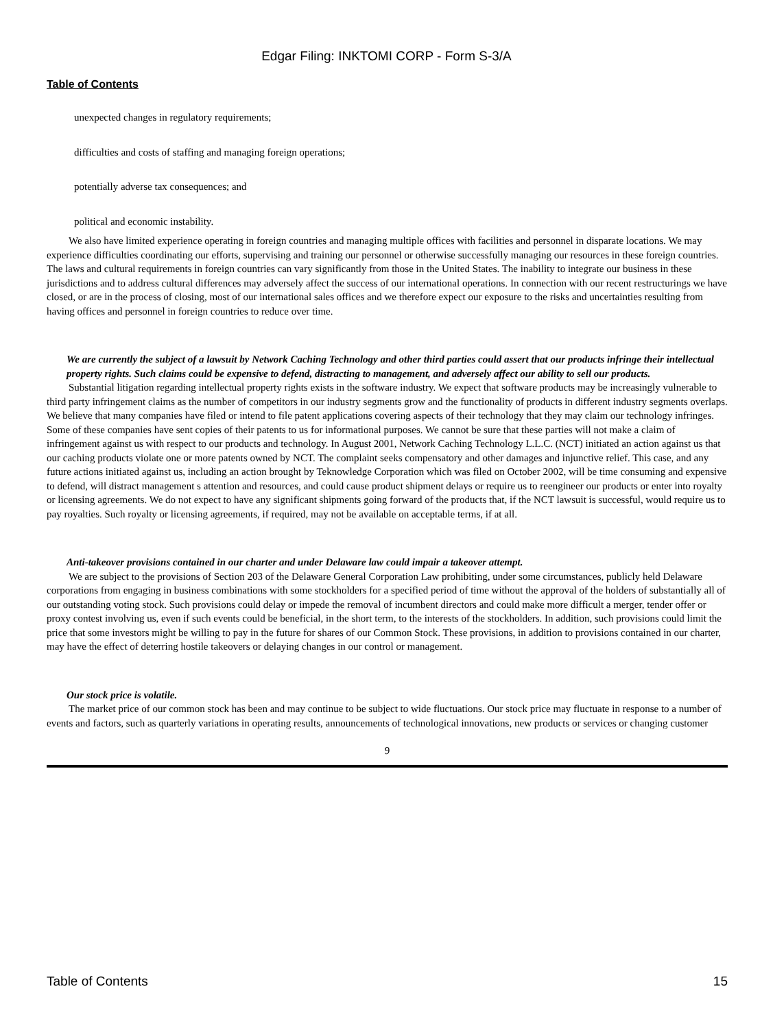Edgar Filing: INKTOMI CORP - Form S-3/A
Table of Contents
unexpected changes in regulatory requirements;
difficulties and costs of staffing and managing foreign operations;
potentially adverse tax consequences; and
political and economic instability.
We also have limited experience operating in foreign countries and managing multiple offices with facilities and personnel in disparate locations. We may experience difficulties coordinating our efforts, supervising and training our personnel or otherwise successfully managing our resources in these foreign countries. The laws and cultural requirements in foreign countries can vary significantly from those in the United States. The inability to integrate our business in these jurisdictions and to address cultural differences may adversely affect the success of our international operations. In connection with our recent restructurings we have closed, or are in the process of closing, most of our international sales offices and we therefore expect our exposure to the risks and uncertainties resulting from having offices and personnel in foreign countries to reduce over time.
We are currently the subject of a lawsuit by Network Caching Technology and other third parties could assert that our products infringe their intellectual property rights. Such claims could be expensive to defend, distracting to management, and adversely affect our ability to sell our products.
Substantial litigation regarding intellectual property rights exists in the software industry. We expect that software products may be increasingly vulnerable to third party infringement claims as the number of competitors in our industry segments grow and the functionality of products in different industry segments overlaps. We believe that many companies have filed or intend to file patent applications covering aspects of their technology that they may claim our technology infringes. Some of these companies have sent copies of their patents to us for informational purposes. We cannot be sure that these parties will not make a claim of infringement against us with respect to our products and technology. In August 2001, Network Caching Technology L.L.C. (NCT) initiated an action against us that our caching products violate one or more patents owned by NCT. The complaint seeks compensatory and other damages and injunctive relief. This case, and any future actions initiated against us, including an action brought by Teknowledge Corporation which was filed on October 2002, will be time consuming and expensive to defend, will distract management s attention and resources, and could cause product shipment delays or require us to reengineer our products or enter into royalty or licensing agreements. We do not expect to have any significant shipments going forward of the products that, if the NCT lawsuit is successful, would require us to pay royalties. Such royalty or licensing agreements, if required, may not be available on acceptable terms, if at all.
Anti-takeover provisions contained in our charter and under Delaware law could impair a takeover attempt.
We are subject to the provisions of Section 203 of the Delaware General Corporation Law prohibiting, under some circumstances, publicly held Delaware corporations from engaging in business combinations with some stockholders for a specified period of time without the approval of the holders of substantially all of our outstanding voting stock. Such provisions could delay or impede the removal of incumbent directors and could make more difficult a merger, tender offer or proxy contest involving us, even if such events could be beneficial, in the short term, to the interests of the stockholders. In addition, such provisions could limit the price that some investors might be willing to pay in the future for shares of our Common Stock. These provisions, in addition to provisions contained in our charter, may have the effect of deterring hostile takeovers or delaying changes in our control or management.
Our stock price is volatile.
The market price of our common stock has been and may continue to be subject to wide fluctuations. Our stock price may fluctuate in response to a number of events and factors, such as quarterly variations in operating results, announcements of technological innovations, new products or services or changing customer
9
Table of Contents 15